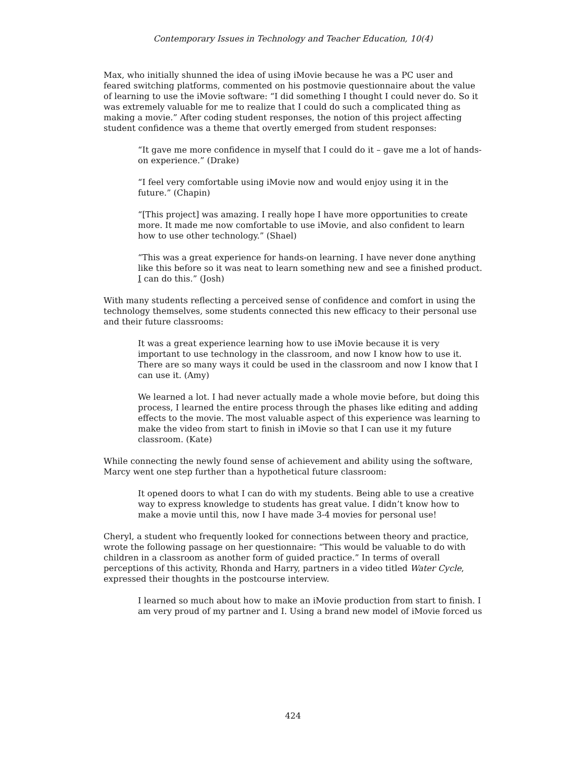Contemporary Issues in Technology and Teacher Education, 10(4)
Max, who initially shunned the idea of using iMovie because he was a PC user and feared switching platforms, commented on his postmovie questionnaire about the value of learning to use the iMovie software: “I did something I thought I could never do. So it was extremely valuable for me to realize that I could do such a complicated thing as making a movie.” After coding student responses, the notion of this project affecting student confidence was a theme that overtly emerged from student responses:
“It gave me more confidence in myself that I could do it – gave me a lot of hands-on experience.” (Drake)
“I feel very comfortable using iMovie now and would enjoy using it in the future.” (Chapin)
“[This project] was amazing. I really hope I have more opportunities to create more. It made me now comfortable to use iMovie, and also confident to learn how to use other technology.” (Shael)
“This was a great experience for hands-on learning. I have never done anything like this before so it was neat to learn something new and see a finished product. I can do this.” (Josh)
With many students reflecting a perceived sense of confidence and comfort in using the technology themselves, some students connected this new efficacy to their personal use and their future classrooms:
It was a great experience learning how to use iMovie because it is very important to use technology in the classroom, and now I know how to use it. There are so many ways it could be used in the classroom and now I know that I can use it. (Amy)
We learned a lot. I had never actually made a whole movie before, but doing this process, I learned the entire process through the phases like editing and adding effects to the movie. The most valuable aspect of this experience was learning to make the video from start to finish in iMovie so that I can use it my future classroom. (Kate)
While connecting the newly found sense of achievement and ability using the software, Marcy went one step further than a hypothetical future classroom:
It opened doors to what I can do with my students. Being able to use a creative way to express knowledge to students has great value. I didn’t know how to make a movie until this, now I have made 3-4 movies for personal use!
Cheryl, a student who frequently looked for connections between theory and practice, wrote the following passage on her questionnaire: “This would be valuable to do with children in a classroom as another form of guided practice.” In terms of overall perceptions of this activity, Rhonda and Harry, partners in a video titled Water Cycle, expressed their thoughts in the postcourse interview.
I learned so much about how to make an iMovie production from start to finish. I am very proud of my partner and I. Using a brand new model of iMovie forced us
424